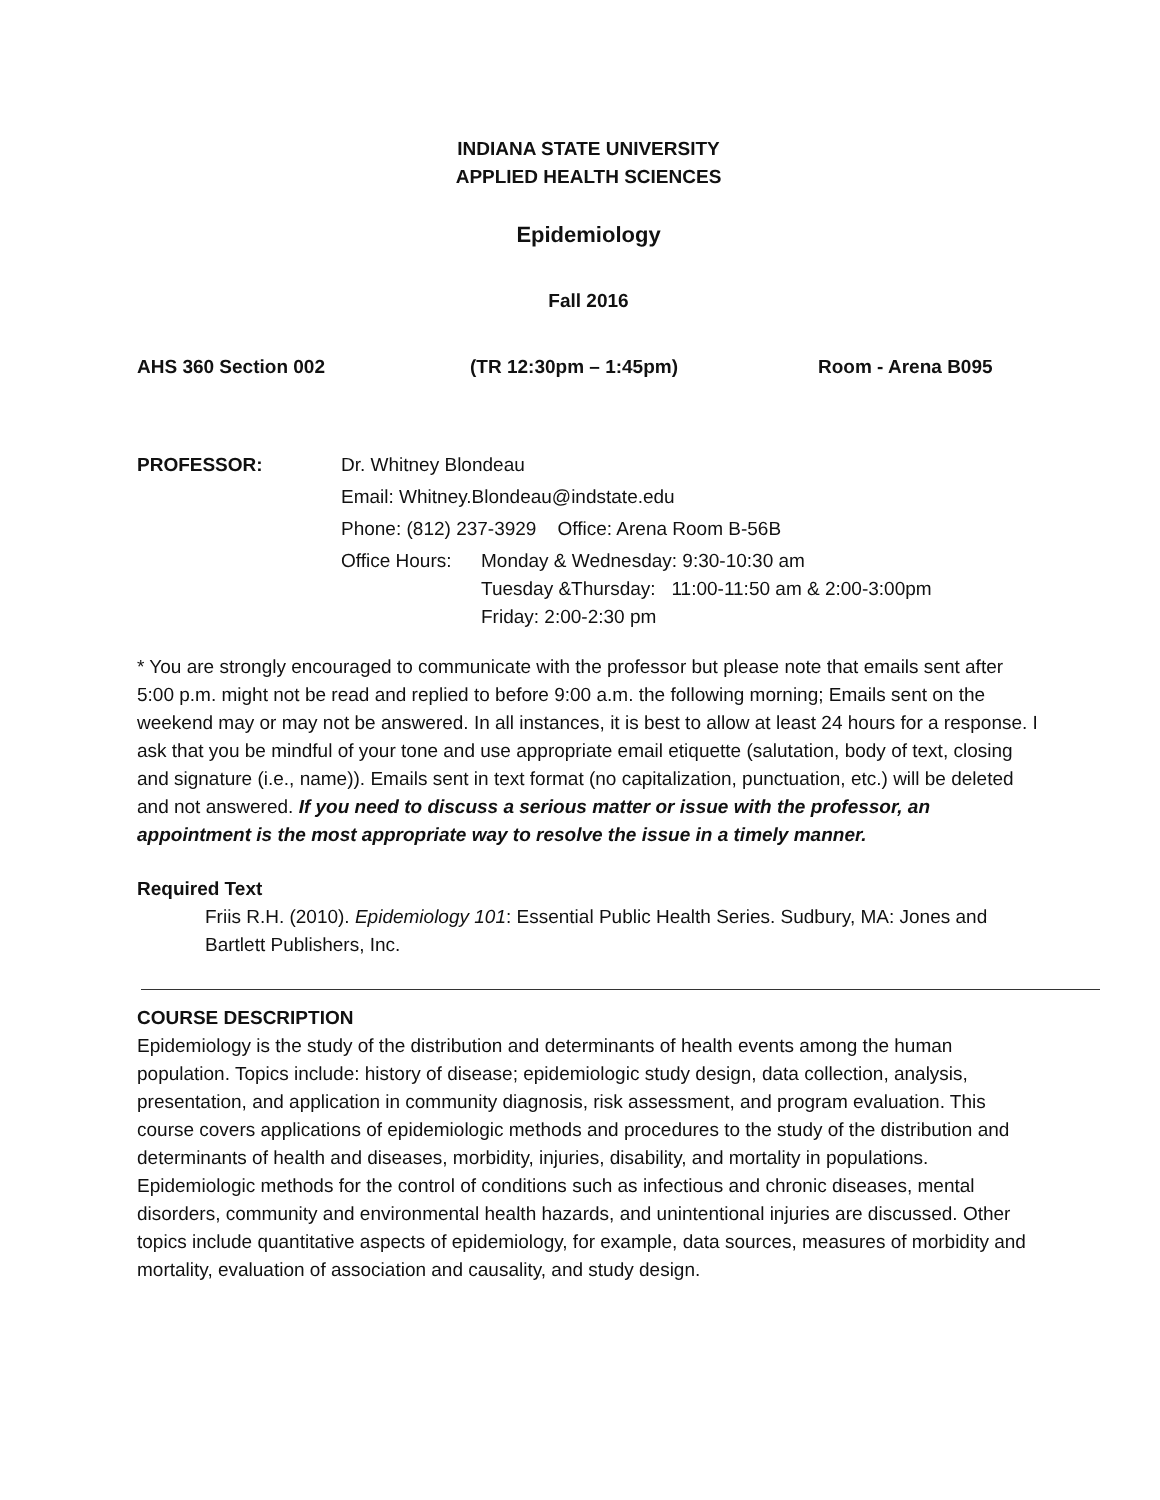INDIANA STATE UNIVERSITY
APPLIED HEALTH SCIENCES
Epidemiology
Fall 2016
AHS 360 Section 002 (TR 12:30pm – 1:45pm) Room - Arena B095
PROFESSOR: Dr. Whitney Blondeau
Email: Whitney.Blondeau@indstate.edu
Phone: (812) 237-3929 Office: Arena Room B-56B
Office Hours:
Monday & Wednesday: 9:30-10:30 am
Tuesday &Thursday: 11:00-11:50 am & 2:00-3:00pm
Friday: 2:00-2:30 pm
* You are strongly encouraged to communicate with the professor but please note that emails sent after 5:00 p.m. might not be read and replied to before 9:00 a.m. the following morning; Emails sent on the weekend may or may not be answered. In all instances, it is best to allow at least 24 hours for a response. I ask that you be mindful of your tone and use appropriate email etiquette (salutation, body of text, closing and signature (i.e., name)). Emails sent in text format (no capitalization, punctuation, etc.) will be deleted and not answered. If you need to discuss a serious matter or issue with the professor, an appointment is the most appropriate way to resolve the issue in a timely manner.
Required Text
Friis R.H. (2010). Epidemiology 101: Essential Public Health Series. Sudbury, MA: Jones and Bartlett Publishers, Inc.
COURSE DESCRIPTION
Epidemiology is the study of the distribution and determinants of health events among the human population. Topics include: history of disease; epidemiologic study design, data collection, analysis, presentation, and application in community diagnosis, risk assessment, and program evaluation. This course covers applications of epidemiologic methods and procedures to the study of the distribution and determinants of health and diseases, morbidity, injuries, disability, and mortality in populations. Epidemiologic methods for the control of conditions such as infectious and chronic diseases, mental disorders, community and environmental health hazards, and unintentional injuries are discussed. Other topics include quantitative aspects of epidemiology, for example, data sources, measures of morbidity and mortality, evaluation of association and causality, and study design.